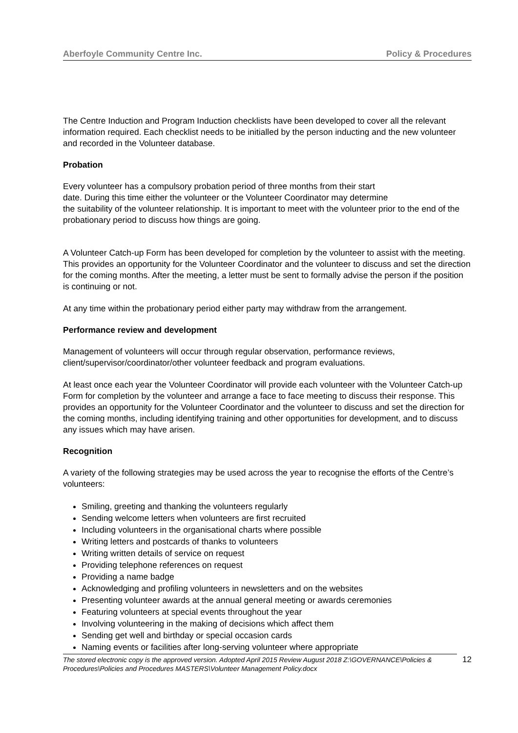Aberfoyle Community Centre Inc. Policy & Procedures
The Centre Induction and Program Induction checklists have been developed to cover all the relevant information required. Each checklist needs to be initialled by the person inducting and the new volunteer and recorded in the Volunteer database.
Probation
Every volunteer has a compulsory probation period of three months from their start
date. During this time either the volunteer or the Volunteer Coordinator may determine
the suitability of the volunteer relationship. It is important to meet with the volunteer prior to the end of the probationary period to discuss how things are going.
A Volunteer Catch-up Form has been developed for completion by the volunteer to assist with the meeting. This provides an opportunity for the Volunteer Coordinator and the volunteer to discuss and set the direction for the coming months. After the meeting, a letter must be sent to formally advise the person if the position is continuing or not.
At any time within the probationary period either party may withdraw from the arrangement.
Performance review and development
Management of volunteers will occur through regular observation, performance reviews, client/supervisor/coordinator/other volunteer feedback and program evaluations.
At least once each year the Volunteer Coordinator will provide each volunteer with the Volunteer Catch-up Form for completion by the volunteer and arrange a face to face meeting to discuss their response. This provides an opportunity for the Volunteer Coordinator and the volunteer to discuss and set the direction for the coming months, including identifying training and other opportunities for development, and to discuss any issues which may have arisen.
Recognition
A variety of the following strategies may be used across the year to recognise the efforts of the Centre’s volunteers:
Smiling, greeting and thanking the volunteers regularly
Sending welcome letters when volunteers are first recruited
Including volunteers in the organisational charts where possible
Writing letters and postcards of thanks to volunteers
Writing written details of service on request
Providing telephone references on request
Providing a name badge
Acknowledging and profiling volunteers in newsletters and on the websites
Presenting volunteer awards at the annual general meeting or awards ceremonies
Featuring volunteers at special events throughout the year
Involving volunteering in the making of decisions which affect them
Sending get well and birthday or special occasion cards
Naming events or facilities after long-serving volunteer where appropriate
The stored electronic copy is the approved version. Adopted April 2015 Review August 2018 Z:\GOVERNANCE\Policies & Procedures\Policies and Procedures MASTERS\Volunteer Management Policy.docx
12